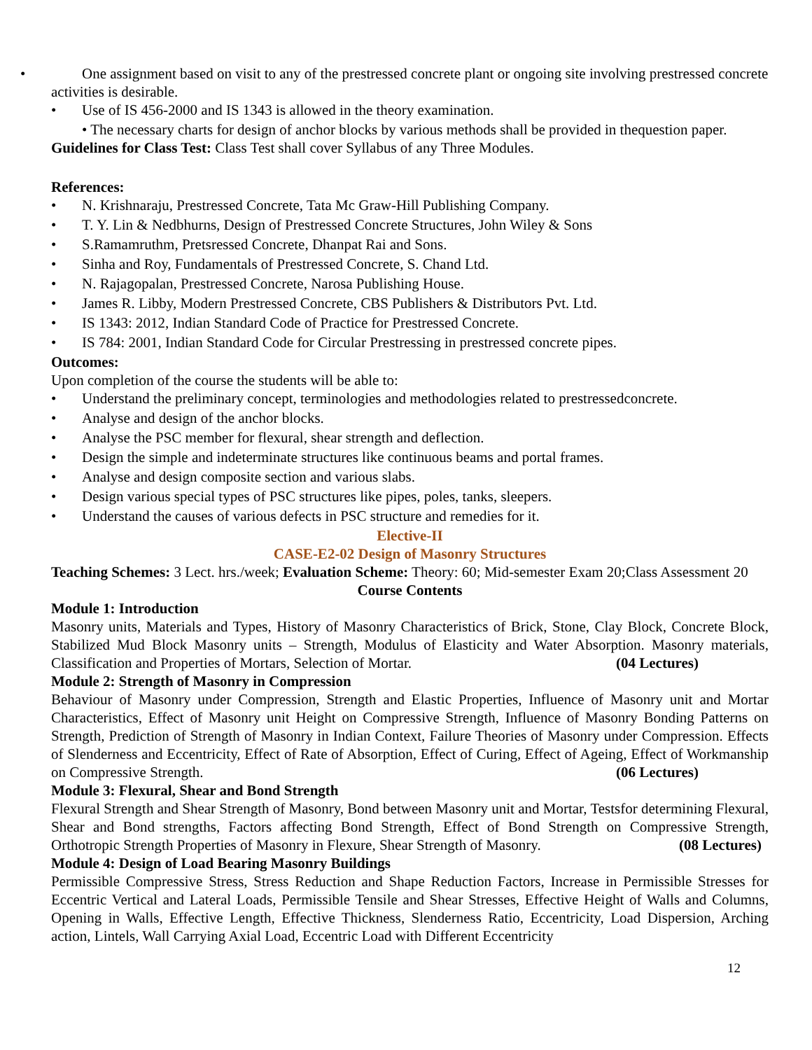• One assignment based on visit to any of the prestressed concrete plant or ongoing site involving prestressed concrete activities is desirable.
• Use of IS 456-2000 and IS 1343 is allowed in the theory examination.
• The necessary charts for design of anchor blocks by various methods shall be provided in thequestion paper.
Guidelines for Class Test: Class Test shall cover Syllabus of any Three Modules.
References:
• N. Krishnaraju, Prestressed Concrete, Tata Mc Graw-Hill Publishing Company.
• T. Y. Lin & Nedbhurns, Design of Prestressed Concrete Structures, John Wiley & Sons
• S.Ramamruthm, Pretsressed Concrete, Dhanpat Rai and Sons.
• Sinha and Roy, Fundamentals of Prestressed Concrete, S. Chand Ltd.
• N. Rajagopalan, Prestressed Concrete, Narosa Publishing House.
• James R. Libby, Modern Prestressed Concrete, CBS Publishers & Distributors Pvt. Ltd.
• IS 1343: 2012, Indian Standard Code of Practice for Prestressed Concrete.
• IS 784: 2001, Indian Standard Code for Circular Prestressing in prestressed concrete pipes.
Outcomes:
Upon completion of the course the students will be able to:
• Understand the preliminary concept, terminologies and methodologies related to prestressedconcrete.
• Analyse and design of the anchor blocks.
• Analyse the PSC member for flexural, shear strength and deflection.
• Design the simple and indeterminate structures like continuous beams and portal frames.
• Analyse and design composite section and various slabs.
• Design various special types of PSC structures like pipes, poles, tanks, sleepers.
• Understand the causes of various defects in PSC structure and remedies for it.
Elective-II
CASE-E2-02 Design of Masonry Structures
Teaching Schemes: 3 Lect. hrs./week; Evaluation Scheme: Theory: 60; Mid-semester Exam 20;Class Assessment 20
Course Contents
Module 1: Introduction
Masonry units, Materials and Types, History of Masonry Characteristics of Brick, Stone, Clay Block, Concrete Block, Stabilized Mud Block Masonry units – Strength, Modulus of Elasticity and Water Absorption. Masonry materials, Classification and Properties of Mortars, Selection of Mortar. (04 Lectures)
Module 2: Strength of Masonry in Compression
Behaviour of Masonry under Compression, Strength and Elastic Properties, Influence of Masonry unit and Mortar Characteristics, Effect of Masonry unit Height on Compressive Strength, Influence of Masonry Bonding Patterns on Strength, Prediction of Strength of Masonry in Indian Context, Failure Theories of Masonry under Compression. Effects of Slenderness and Eccentricity, Effect of Rate of Absorption, Effect of Curing, Effect of Ageing, Effect of Workmanship on Compressive Strength. (06 Lectures)
Module 3: Flexural, Shear and Bond Strength
Flexural Strength and Shear Strength of Masonry, Bond between Masonry unit and Mortar, Testsfor determining Flexural, Shear and Bond strengths, Factors affecting Bond Strength, Effect of Bond Strength on Compressive Strength, Orthotropic Strength Properties of Masonry in Flexure, Shear Strength of Masonry. (08 Lectures)
Module 4: Design of Load Bearing Masonry Buildings
Permissible Compressive Stress, Stress Reduction and Shape Reduction Factors, Increase in Permissible Stresses for Eccentric Vertical and Lateral Loads, Permissible Tensile and Shear Stresses, Effective Height of Walls and Columns, Opening in Walls, Effective Length, Effective Thickness, Slenderness Ratio, Eccentricity, Load Dispersion, Arching action, Lintels, Wall Carrying Axial Load, Eccentric Load with Different Eccentricity
12